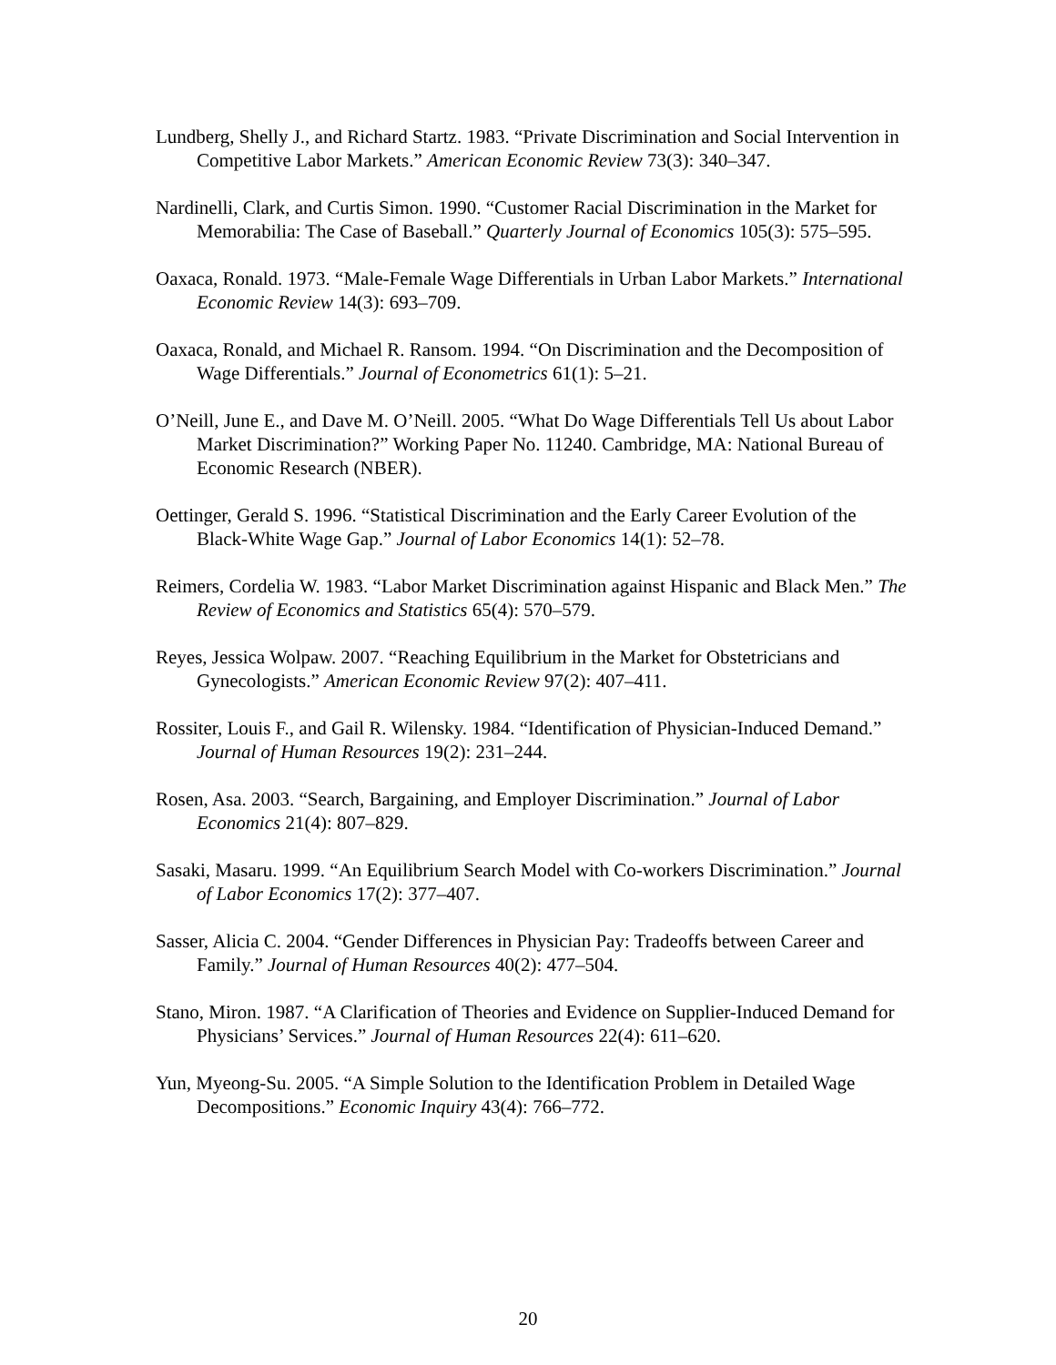Lundberg, Shelly J., and Richard Startz. 1983. “Private Discrimination and Social Intervention in Competitive Labor Markets.” American Economic Review 73(3): 340–347.
Nardinelli, Clark, and Curtis Simon. 1990. “Customer Racial Discrimination in the Market for Memorabilia: The Case of Baseball.” Quarterly Journal of Economics 105(3): 575–595.
Oaxaca, Ronald. 1973. “Male-Female Wage Differentials in Urban Labor Markets.” International Economic Review 14(3): 693–709.
Oaxaca, Ronald, and Michael R. Ransom. 1994. “On Discrimination and the Decomposition of Wage Differentials.” Journal of Econometrics 61(1): 5–21.
O’Neill, June E., and Dave M. O’Neill. 2005. “What Do Wage Differentials Tell Us about Labor Market Discrimination?” Working Paper No. 11240. Cambridge, MA: National Bureau of Economic Research (NBER).
Oettinger, Gerald S. 1996. “Statistical Discrimination and the Early Career Evolution of the Black-White Wage Gap.” Journal of Labor Economics 14(1): 52–78.
Reimers, Cordelia W. 1983. “Labor Market Discrimination against Hispanic and Black Men.” The Review of Economics and Statistics 65(4): 570–579.
Reyes, Jessica Wolpaw. 2007. “Reaching Equilibrium in the Market for Obstetricians and Gynecologists.” American Economic Review 97(2): 407–411.
Rossiter, Louis F., and Gail R. Wilensky. 1984. “Identification of Physician-Induced Demand.” Journal of Human Resources 19(2): 231–244.
Rosen, Asa. 2003. “Search, Bargaining, and Employer Discrimination.” Journal of Labor Economics 21(4): 807–829.
Sasaki, Masaru. 1999. “An Equilibrium Search Model with Co-workers Discrimination.” Journal of Labor Economics 17(2): 377–407.
Sasser, Alicia C. 2004. “Gender Differences in Physician Pay: Tradeoffs between Career and Family.” Journal of Human Resources 40(2): 477–504.
Stano, Miron. 1987. “A Clarification of Theories and Evidence on Supplier-Induced Demand for Physicians’ Services.” Journal of Human Resources 22(4): 611–620.
Yun, Myeong-Su. 2005. “A Simple Solution to the Identification Problem in Detailed Wage Decompositions.” Economic Inquiry 43(4): 766–772.
20